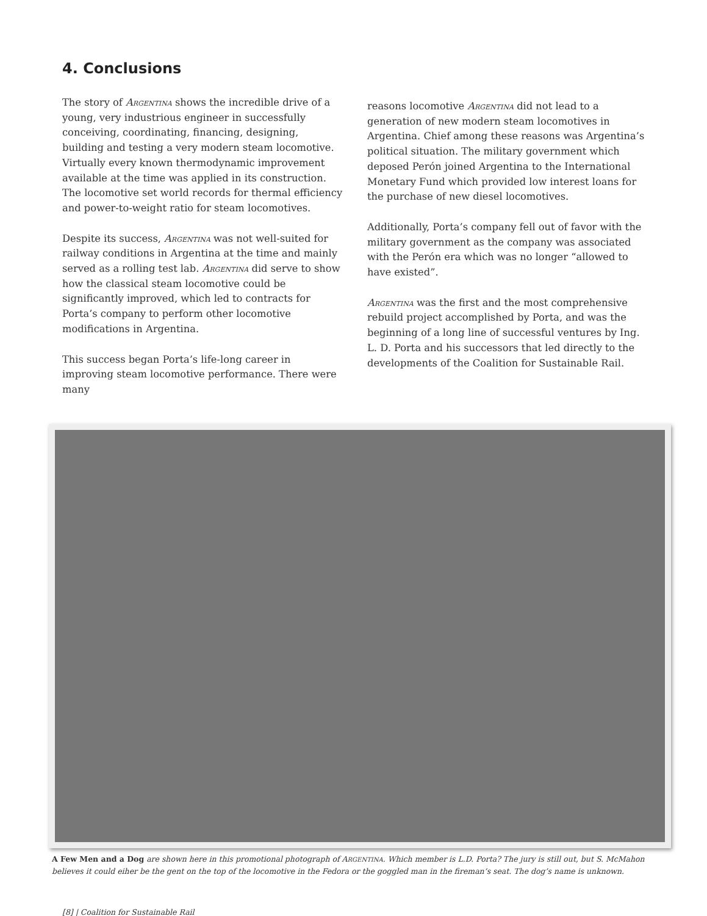4. Conclusions
The story of Argentina shows the incredible drive of a young, very industrious engineer in successfully conceiving, coordinating, financing, designing, building and testing a very modern steam locomotive. Virtually every known thermodynamic improvement available at the time was applied in its construction. The locomotive set world records for thermal efficiency and power-to-weight ratio for steam locomotives.
Despite its success, Argentina was not well-suited for railway conditions in Argentina at the time and mainly served as a rolling test lab. Argentina did serve to show how the classical steam locomotive could be significantly improved, which led to contracts for Porta’s company to perform other locomotive modifications in Argentina.
This success began Porta’s life-long career in improving steam locomotive performance. There were many
reasons locomotive Argentina did not lead to a generation of new modern steam locomotives in Argentina. Chief among these reasons was Argentina’s political situation. The military government which deposed Perón joined Argentina to the International Monetary Fund which provided low interest loans for the purchase of new diesel locomotives.
Additionally, Porta’s company fell out of favor with the military government as the company was associated with the Perón era which was no longer “allowed to have existed”.
Argentina was the first and the most comprehensive rebuild project accomplished by Porta, and was the beginning of a long line of successful ventures by Ing. L. D. Porta and his successors that led directly to the developments of the Coalition for Sustainable Rail.
A Few Men and a Dog are shown here in this promotional photograph of ARGENTINA. Which member is L.D. Porta? The jury is still out, but S. McMahon believes it could eiher be the gent on the top of the locomotive in the Fedora or the goggled man in the fireman’s seat. The dog’s name is unknown.
[8] | Coalition for Sustainable Rail